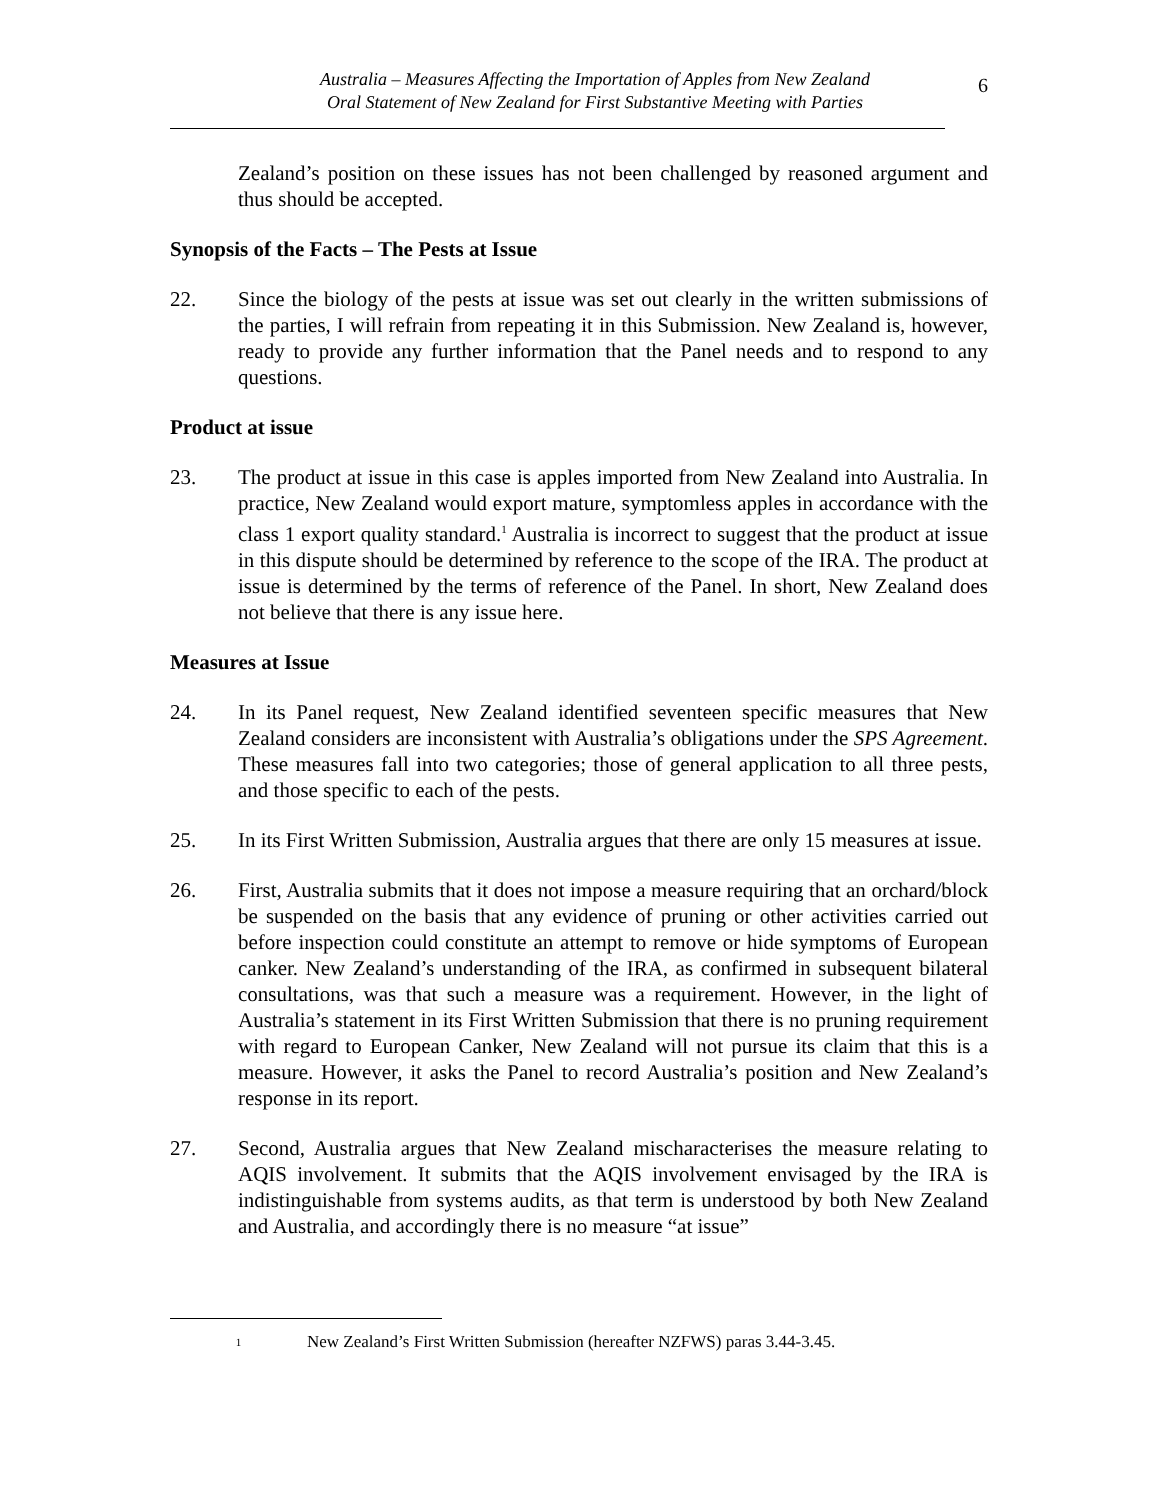Australia – Measures Affecting the Importation of Apples from New Zealand
Oral Statement of New Zealand for First Substantive Meeting with Parties
6
Zealand’s position on these issues has not been challenged by reasoned argument and thus should be accepted.
Synopsis of the Facts – The Pests at Issue
22. Since the biology of the pests at issue was set out clearly in the written submissions of the parties, I will refrain from repeating it in this Submission. New Zealand is, however, ready to provide any further information that the Panel needs and to respond to any questions.
Product at issue
23. The product at issue in this case is apples imported from New Zealand into Australia. In practice, New Zealand would export mature, symptomless apples in accordance with the class 1 export quality standard.<sup>1</sup> Australia is incorrect to suggest that the product at issue in this dispute should be determined by reference to the scope of the IRA. The product at issue is determined by the terms of reference of the Panel. In short, New Zealand does not believe that there is any issue here.
Measures at Issue
24. In its Panel request, New Zealand identified seventeen specific measures that New Zealand considers are inconsistent with Australia’s obligations under the SPS Agreement. These measures fall into two categories; those of general application to all three pests, and those specific to each of the pests.
25. In its First Written Submission, Australia argues that there are only 15 measures at issue.
26. First, Australia submits that it does not impose a measure requiring that an orchard/block be suspended on the basis that any evidence of pruning or other activities carried out before inspection could constitute an attempt to remove or hide symptoms of European canker. New Zealand’s understanding of the IRA, as confirmed in subsequent bilateral consultations, was that such a measure was a requirement. However, in the light of Australia’s statement in its First Written Submission that there is no pruning requirement with regard to European Canker, New Zealand will not pursue its claim that this is a measure. However, it asks the Panel to record Australia’s position and New Zealand’s response in its report.
27. Second, Australia argues that New Zealand mischaracterises the measure relating to AQIS involvement. It submits that the AQIS involvement envisaged by the IRA is indistinguishable from systems audits, as that term is understood by both New Zealand and Australia, and accordingly there is no measure “at issue”
<sup>1</sup> New Zealand’s First Written Submission (hereafter NZFWS) paras 3.44-3.45.